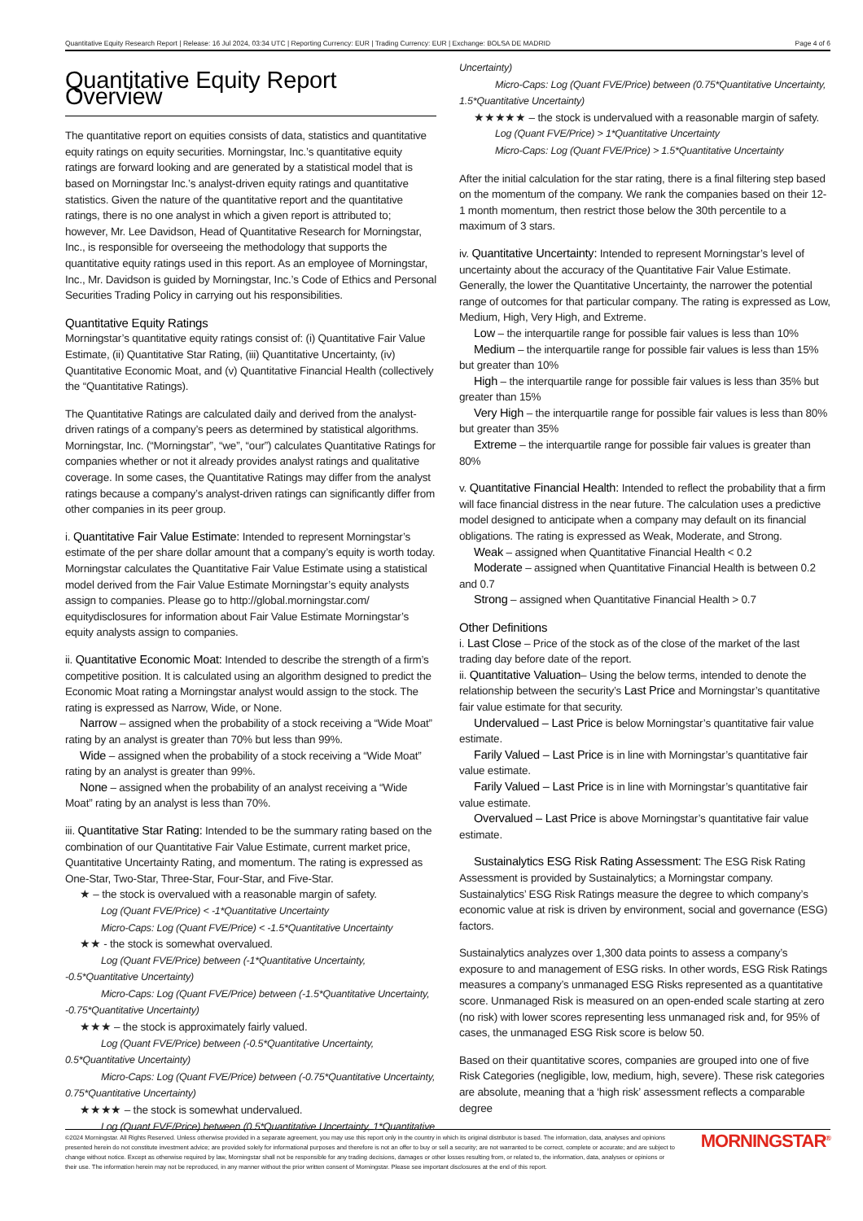Quantitative Equity Research Report | Release: 16 Jul 2024, 03:34 UTC | Reporting Currency: EUR | Trading Currency: EUR | Exchange: BOLSA DE MADRID Page 4 of 6
Quantitative Equity Report Overview
The quantitative report on equities consists of data, statistics and quantitative equity ratings on equity securities. Morningstar, Inc.’s quantitative equity ratings are forward looking and are generated by a statistical model that is based on Morningstar Inc.’s analyst-driven equity ratings and quantitative statistics. Given the nature of the quantitative report and the quantitative ratings, there is no one analyst in which a given report is attributed to; however, Mr. Lee Davidson, Head of Quantitative Research for Morningstar, Inc., is responsible for overseeing the methodology that supports the quantitative equity ratings used in this report. As an employee of Morningstar, Inc., Mr. Davidson is guided by Morningstar, Inc.’s Code of Ethics and Personal Securities Trading Policy in carrying out his responsibilities.
Quantitative Equity Ratings
Morningstar’s quantitative equity ratings consist of: (i) Quantitative Fair Value Estimate, (ii) Quantitative Star Rating, (iii) Quantitative Uncertainty, (iv) Quantitative Economic Moat, and (v) Quantitative Financial Health (collectively the “Quantitative Ratings).
The Quantitative Ratings are calculated daily and derived from the analyst-driven ratings of a company’s peers as determined by statistical algorithms. Morningstar, Inc. (“Morningstar”, “we”, “our”) calculates Quantitative Ratings for companies whether or not it already provides analyst ratings and qualitative coverage. In some cases, the Quantitative Ratings may differ from the analyst ratings because a company’s analyst-driven ratings can significantly differ from other companies in its peer group.
i. Quantitative Fair Value Estimate: Intended to represent Morningstar’s estimate of the per share dollar amount that a company’s equity is worth today. Morningstar calculates the Quantitative Fair Value Estimate using a statistical model derived from the Fair Value Estimate Morningstar’s equity analysts assign to companies. Please go to http://global.morningstar.com/ equitydisclosures for information about Fair Value Estimate Morningstar’s equity analysts assign to companies.
ii. Quantitative Economic Moat: Intended to describe the strength of a firm’s competitive position. It is calculated using an algorithm designed to predict the Economic Moat rating a Morningstar analyst would assign to the stock. The rating is expressed as Narrow, Wide, or None.
Narrow – assigned when the probability of a stock receiving a “Wide Moat” rating by an analyst is greater than 70% but less than 99%.
Wide – assigned when the probability of a stock receiving a “Wide Moat” rating by an analyst is greater than 99%.
None – assigned when the probability of an analyst receiving a “Wide Moat” rating by an analyst is less than 70%.
iii. Quantitative Star Rating: Intended to be the summary rating based on the combination of our Quantitative Fair Value Estimate, current market price, Quantitative Uncertainty Rating, and momentum. The rating is expressed as One-Star, Two-Star, Three-Star, Four-Star, and Five-Star.
★ – the stock is overvalued with a reasonable margin of safety.
Log (Quant FVE/Price) < -1*Quantitative Uncertainty
Micro-Caps: Log (Quant FVE/Price) < -1.5*Quantitative Uncertainty
★★ - the stock is somewhat overvalued.
Log (Quant FVE/Price) between (-1*Quantitative Uncertainty, -0.5*Quantitative Uncertainty)
Micro-Caps: Log (Quant FVE/Price) between (-1.5*Quantitative Uncertainty, -0.75*Quantitative Uncertainty)
★★★ – the stock is approximately fairly valued.
Log (Quant FVE/Price) between (-0.5*Quantitative Uncertainty, 0.5*Quantitative Uncertainty)
Micro-Caps: Log (Quant FVE/Price) between (-0.75*Quantitative Uncertainty, 0.75*Quantitative Uncertainty)
★★★★ – the stock is somewhat undervalued.
Log (Quant FVE/Price) between (0.5*Quantitative Uncertainty, 1*Quantitative
Uncertainty)
Micro-Caps: Log (Quant FVE/Price) between (0.75*Quantitative Uncertainty, 1.5*Quantitative Uncertainty)
★★★★★ – the stock is undervalued with a reasonable margin of safety.
Log (Quant FVE/Price) > 1*Quantitative Uncertainty
Micro-Caps: Log (Quant FVE/Price) > 1.5*Quantitative Uncertainty
After the initial calculation for the star rating, there is a final filtering step based on the momentum of the company. We rank the companies based on their 12-1 month momentum, then restrict those below the 30th percentile to a maximum of 3 stars.
iv. Quantitative Uncertainty: Intended to represent Morningstar’s level of uncertainty about the accuracy of the Quantitative Fair Value Estimate. Generally, the lower the Quantitative Uncertainty, the narrower the potential range of outcomes for that particular company. The rating is expressed as Low, Medium, High, Very High, and Extreme.
Low – the interquartile range for possible fair values is less than 10%
Medium – the interquartile range for possible fair values is less than 15% but greater than 10%
High – the interquartile range for possible fair values is less than 35% but greater than 15%
Very High – the interquartile range for possible fair values is less than 80% but greater than 35%
Extreme – the interquartile range for possible fair values is greater than 80%
v. Quantitative Financial Health: Intended to reflect the probability that a firm will face financial distress in the near future. The calculation uses a predictive model designed to anticipate when a company may default on its financial obligations. The rating is expressed as Weak, Moderate, and Strong.
Weak – assigned when Quantitative Financial Health < 0.2
Moderate – assigned when Quantitative Financial Health is between 0.2 and 0.7
Strong – assigned when Quantitative Financial Health > 0.7
Other Definitions
i. Last Close – Price of the stock as of the close of the market of the last trading day before date of the report.
ii. Quantitative Valuation– Using the below terms, intended to denote the relationship between the security’s Last Price and Morningstar’s quantitative fair value estimate for that security.
Undervalued – Last Price is below Morningstar’s quantitative fair value estimate.
Farily Valued – Last Price is in line with Morningstar’s quantitative fair value estimate.
Farily Valued – Last Price is in line with Morningstar’s quantitative fair value estimate.
Overvalued – Last Price is above Morningstar’s quantitative fair value estimate.
Sustainalytics ESG Risk Rating Assessment: The ESG Risk Rating Assessment is provided by Sustainalytics; a Morningstar company. Sustainalytics’ ESG Risk Ratings measure the degree to which company’s economic value at risk is driven by environment, social and governance (ESG) factors.
Sustainalytics analyzes over 1,300 data points to assess a company’s exposure to and management of ESG risks. In other words, ESG Risk Ratings measures a company’s unmanaged ESG Risks represented as a quantitative score. Unmanaged Risk is measured on an open-ended scale starting at zero (no risk) with lower scores representing less unmanaged risk and, for 95% of cases, the unmanaged ESG Risk score is below 50.
Based on their quantitative scores, companies are grouped into one of five Risk Categories (negligible, low, medium, high, severe). These risk categories are absolute, meaning that a ‘high risk’ assessment reflects a comparable degree
©2024 Morningstar. All Rights Reserved. Unless otherwise provided in a separate agreement, you may use this report only in the country in which its original distributor is based. The information, data, analyses and opinions presented herein do not constitute investment advice; are provided solely for informational purposes and therefore is not an offer to buy or sell a security; are not warranted to be correct, complete or accurate; and are subject to change without notice. Except as otherwise required by law, Morningstar shall not be responsible for any trading decisions, damages or other losses resulting from, or related to, the information, data, analyses or opinions or their use. The information herein may not be reproduced, in any manner without the prior written consent of Morningstar. Please see important disclosures at the end of this report.
MORNINGSTAR<sup>®</sup>